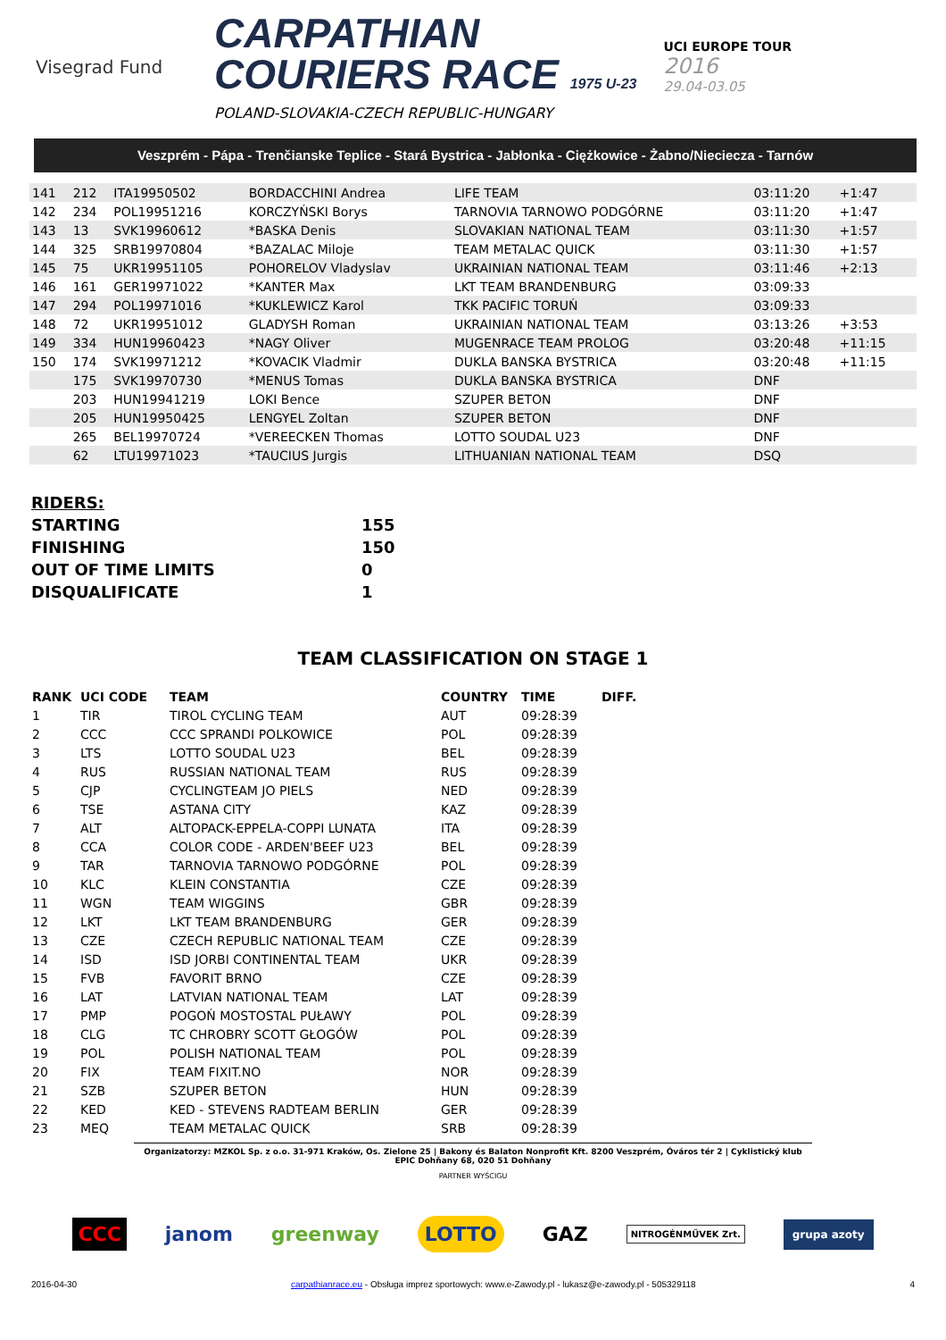Visegrad Fund
CARPATHIAN
COURIERS RACE 1975 U-23
POLAND-SLOVAKIA-CZECH REPUBLIC-HUNGARY
UCI EUROPE TOUR
2016
29.04-03.05
Veszprém - Pápa - Trenčianske Teplice - Stará Bystrica - Jabłonka - Ciężkowice - Żabno/Nieciecza - Tarnów
| 141 | 212 | ITA19950502 | BORDACCHINI Andrea | LIFE TEAM | 03:11:20 | +1:47 | |
| 142 | 234 | POL19951216 | KORCZYŃSKI Borys | TARNOVIA TARNOWO PODGÓRNE | 03:11:20 | +1:47 | |
| 143 | 13 | SVK19960612 | *BASKA Denis | SLOVAKIAN NATIONAL TEAM | 03:11:30 | +1:57 | |
| 144 | 325 | SRB19970804 | *BAZALAC Miloje | TEAM METALAC QUICK | 03:11:30 | +1:57 | |
| 145 | 75 | UKR19951105 | POHORELOV Vladyslav | UKRAINIAN NATIONAL TEAM | 03:11:46 | +2:13 | |
| 146 | 161 | GER19971022 | *KANTER Max | LKT TEAM BRANDENBURG | 03:09:33 | | |
| 147 | 294 | POL19971016 | *KUKLEWICZ Karol | TKK PACIFIC TORUŃ | 03:09:33 | | |
| 148 | 72 | UKR19951012 | GLADYSH Roman | UKRAINIAN NATIONAL TEAM | 03:13:26 | +3:53 | |
| 149 | 334 | HUN19960423 | *NAGY Oliver | MUGENRACE TEAM PROLOG | 03:20:48 | +11:15 | |
| 150 | 174 | SVK19971212 | *KOVACIK Vladmir | DUKLA BANSKA BYSTRICA | 03:20:48 | +11:15 | |
| | 175 | SVK19970730 | *MENUS Tomas | DUKLA BANSKA BYSTRICA | DNF | | |
| | 203 | HUN19941219 | LOKI Bence | SZUPER BETON | DNF | | |
| | 205 | HUN19950425 | LENGYEL Zoltan | SZUPER BETON | DNF | | |
| | 265 | BEL19970724 | *VEREECKEN Thomas | LOTTO SOUDAL U23 | DNF | | |
| | 62 | LTU19971023 | *TAUCIUS Jurgis | LITHUANIAN NATIONAL TEAM | DSQ | | |
| RIDERS: | |
| STARTING | 155 |
| FINISHING | 150 |
| OUT OF TIME LIMITS | 0 |
| DISQUALIFICATE | 1 |
TEAM CLASSIFICATION ON STAGE 1
| RANK | UCI CODE | TEAM | COUNTRY | TIME | DIFF. |
| --- | --- | --- | --- | --- | --- |
| 1 | TIR | TIROL CYCLING TEAM | AUT | 09:28:39 | |
| 2 | CCC | CCC SPRANDI POLKOWICE | POL | 09:28:39 | |
| 3 | LTS | LOTTO SOUDAL U23 | BEL | 09:28:39 | |
| 4 | RUS | RUSSIAN NATIONAL TEAM | RUS | 09:28:39 | |
| 5 | CJP | CYCLINGTEAM JO PIELS | NED | 09:28:39 | |
| 6 | TSE | ASTANA CITY | KAZ | 09:28:39 | |
| 7 | ALT | ALTOPACK-EPPELA-COPPI LUNATA | ITA | 09:28:39 | |
| 8 | CCA | COLOR CODE - ARDEN'BEEF U23 | BEL | 09:28:39 | |
| 9 | TAR | TARNOVIA TARNOWO PODGÓRNE | POL | 09:28:39 | |
| 10 | KLC | KLEIN CONSTANTIA | CZE | 09:28:39 | |
| 11 | WGN | TEAM WIGGINS | GBR | 09:28:39 | |
| 12 | LKT | LKT TEAM BRANDENBURG | GER | 09:28:39 | |
| 13 | CZE | CZECH REPUBLIC NATIONAL TEAM | CZE | 09:28:39 | |
| 14 | ISD | ISD JORBI CONTINENTAL TEAM | UKR | 09:28:39 | |
| 15 | FVB | FAVORIT BRNO | CZE | 09:28:39 | |
| 16 | LAT | LATVIAN NATIONAL TEAM | LAT | 09:28:39 | |
| 17 | PMP | POGOŃ MOSTOSTAL PUŁAWY | POL | 09:28:39 | |
| 18 | CLG | TC CHROBRY SCOTT GŁOGÓW | POL | 09:28:39 | |
| 19 | POL | POLISH NATIONAL TEAM | POL | 09:28:39 | |
| 20 | FIX | TEAM FIXIT.NO | NOR | 09:28:39 | |
| 21 | SZB | SZUPER BETON | HUN | 09:28:39 | |
| 22 | KED | KED - STEVENS RADTEAM BERLIN | GER | 09:28:39 | |
| 23 | MEQ | TEAM METALAC QUICK | SRB | 09:28:39 | |
Organizatorzy: MZKOL Sp. z o.o. 31-971 Kraków, Os. Zielone 25 | Bakony és Balaton Nonprofit Kft. 8200 Veszprém, Óváros tér 2 | Cyklistický klub EPIC Dohňany 68, 020 51 Dohňany
PARTNER WYŚCIGU
CCC janom greenway LOTTO GAZ NITROGÉNMŰVEK Zrt. grupa azoty
2016-04-30 carpathianrace.eu - Obsługa imprez sportowych: www.e-Zawody.pl - lukasz@e-zawody.pl - 505329118 4